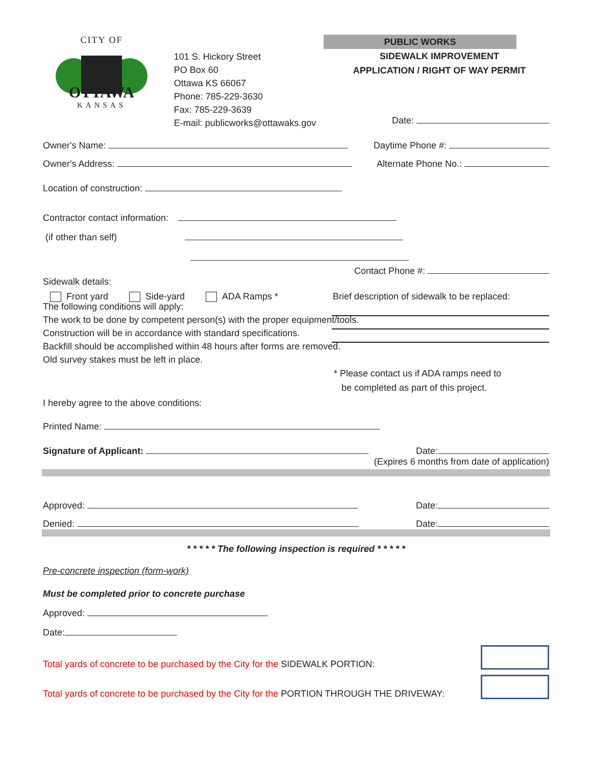CITY OF
OTTAWA
KANSAS
101 S. Hickory Street
PO Box 60
Ottawa KS 66067
Phone: 785-229-3630
Fax: 785-229-3639
E-mail: publicworks@ottawaks.gov
PUBLIC WORKS
SIDEWALK IMPROVEMENT
APPLICATION / RIGHT OF WAY PERMIT
Date:
Owner's Name:
Daytime Phone #:
Owner's Address:
Alternate Phone No.:
Location of construction:
Contractor contact information:
(if other than self)
Contact Phone #:
Sidewalk details:
Front yard Side-yard ADA Ramps *
Brief description of sidewalk to be replaced:
The following conditions will apply:
The work to be done by competent person(s) with the proper equipment/tools.
Construction will be in accordance with standard specifications.
Backfill should be accomplished within 48 hours after forms are removed.
Old survey stakes must be left in place.
* Please contact us if ADA ramps need to
be completed as part of this project.
I hereby agree to the above conditions:
Printed Name:
Signature of Applicant:
Date:
(Expires 6 months from date of application)
Approved:
Date:
Denied:
Date:
* * * * * The following inspection is required * * * * *
Pre-concrete inspection (form-work)
Must be completed prior to concrete purchase
Approved:
Date:
Total yards of concrete to be purchased by the City for the SIDEWALK PORTION:
Total yards of concrete to be purchased by the City for the PORTION THROUGH THE DRIVEWAY: